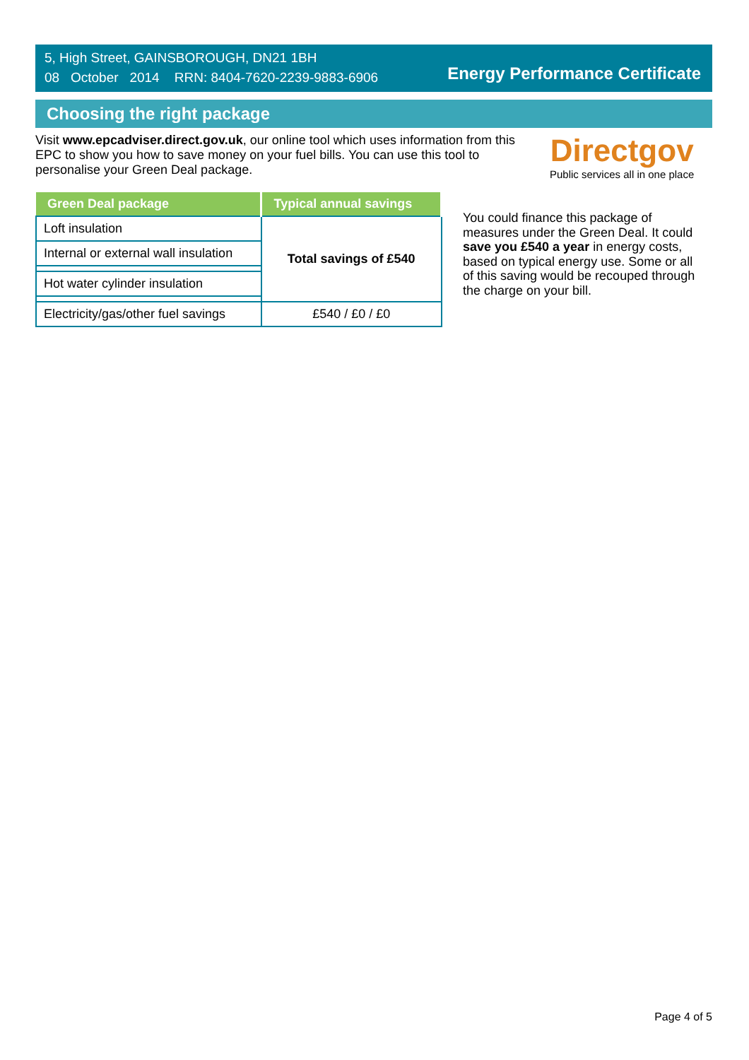5, High Street, GAINSBOROUGH, DN21 1BH
08 October 2014 RRN: 8404-7620-2239-9883-6906
Energy Performance Certificate
Choosing the right package
Visit www.epcadviser.direct.gov.uk, our online tool which uses information from this EPC to show you how to save money on your fuel bills. You can use this tool to personalise your Green Deal package.
Directgov
Public services all in one place
| Green Deal package | Typical annual savings |
| --- | --- |
| Loft insulation | Total savings of £540 |
| Internal or external wall insulation | |
| Hot water cylinder insulation | |
| Electricity/gas/other fuel savings | £540 / £0 / £0 |
You could finance this package of measures under the Green Deal. It could save you £540 a year in energy costs, based on typical energy use. Some or all of this saving would be recouped through the charge on your bill.
Page 4 of 5